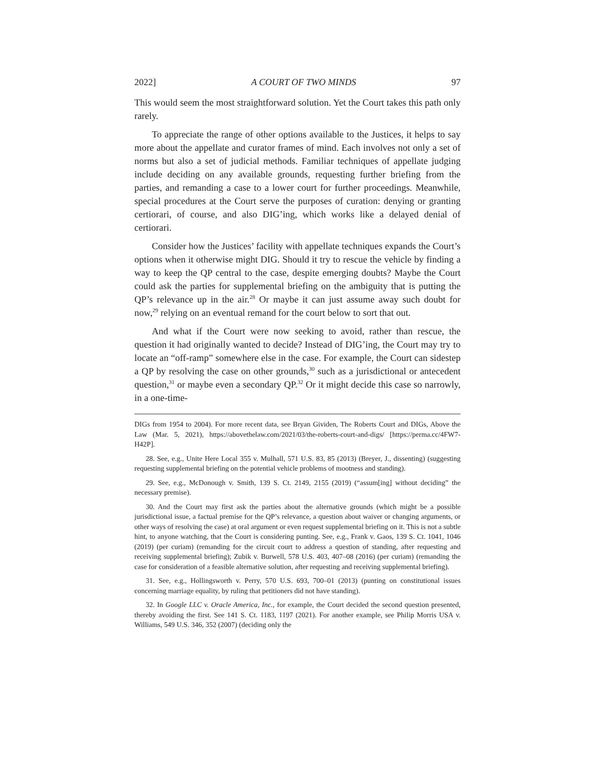2022] A COURT OF TWO MINDS 97
This would seem the most straightforward solution. Yet the Court takes this path only rarely.
To appreciate the range of other options available to the Justices, it helps to say more about the appellate and curator frames of mind. Each involves not only a set of norms but also a set of judicial methods. Familiar techniques of appellate judging include deciding on any available grounds, requesting further briefing from the parties, and remanding a case to a lower court for further proceedings. Meanwhile, special procedures at the Court serve the purposes of curation: denying or granting certiorari, of course, and also DIG’ing, which works like a delayed denial of certiorari.
Consider how the Justices’ facility with appellate techniques expands the Court’s options when it otherwise might DIG. Should it try to rescue the vehicle by finding a way to keep the QP central to the case, despite emerging doubts? Maybe the Court could ask the parties for supplemental briefing on the ambiguity that is putting the QP’s relevance up in the air.<sup>28</sup> Or maybe it can just assume away such doubt for now,<sup>29</sup> relying on an eventual remand for the court below to sort that out.
And what if the Court were now seeking to avoid, rather than rescue, the question it had originally wanted to decide? Instead of DIG’ing, the Court may try to locate an “off-ramp” somewhere else in the case. For example, the Court can sidestep a QP by resolving the case on other grounds,<sup>30</sup> such as a jurisdictional or antecedent question,<sup>31</sup> or maybe even a secondary QP.<sup>32</sup> Or it might decide this case so narrowly, in a one-time-
DIGs from 1954 to 2004). For more recent data, see Bryan Gividen, The Roberts Court and DIGs, Above the Law (Mar. 5, 2021), https://abovethelaw.com/2021/03/the-roberts-court-and-digs/ [https://perma.cc/4FW7-H42P].
28. See, e.g., Unite Here Local 355 v. Mulhall, 571 U.S. 83, 85 (2013) (Breyer, J., dissenting) (suggesting requesting supplemental briefing on the potential vehicle problems of mootness and standing).
29. See, e.g., McDonough v. Smith, 139 S. Ct. 2149, 2155 (2019) (“assum[ing] without deciding” the necessary premise).
30. And the Court may first ask the parties about the alternative grounds (which might be a possible jurisdictional issue, a factual premise for the QP’s relevance, a question about waiver or changing arguments, or other ways of resolving the case) at oral argument or even request supplemental briefing on it. This is not a subtle hint, to anyone watching, that the Court is considering punting. See, e.g., Frank v. Gaos, 139 S. Ct. 1041, 1046 (2019) (per curiam) (remanding for the circuit court to address a question of standing, after requesting and receiving supplemental briefing); Zubik v. Burwell, 578 U.S. 403, 407–08 (2016) (per curiam) (remanding the case for consideration of a feasible alternative solution, after requesting and receiving supplemental briefing).
31. See, e.g., Hollingsworth v. Perry, 570 U.S. 693, 700–01 (2013) (punting on constitutional issues concerning marriage equality, by ruling that petitioners did not have standing).
32. In Google LLC v. Oracle America, Inc., for example, the Court decided the second question presented, thereby avoiding the first. See 141 S. Ct. 1183, 1197 (2021). For another example, see Philip Morris USA v. Williams, 549 U.S. 346, 352 (2007) (deciding only the